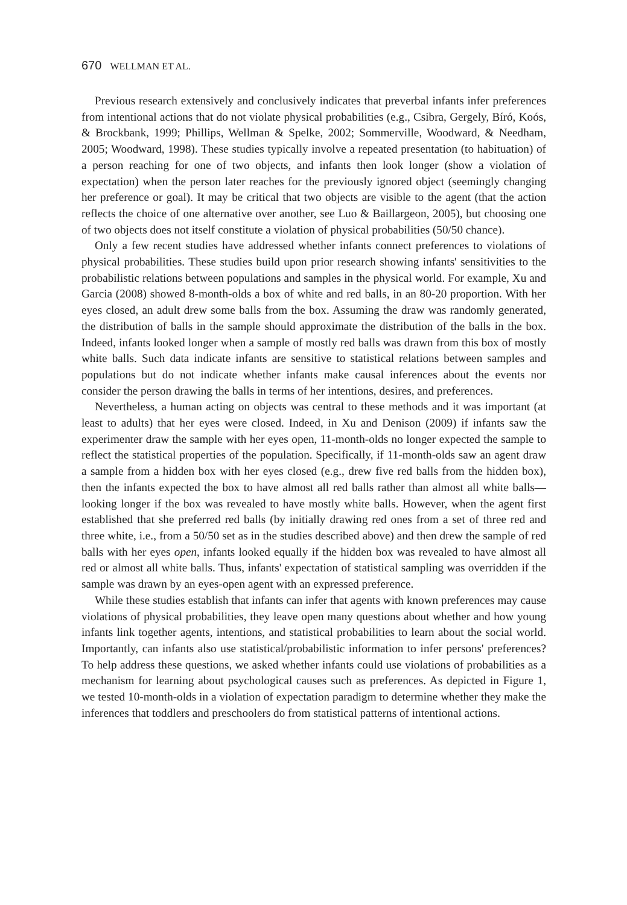670 WELLMAN ET AL.
Previous research extensively and conclusively indicates that preverbal infants infer preferences from intentional actions that do not violate physical probabilities (e.g., Csibra, Gergely, Bíró, Koós, & Brockbank, 1999; Phillips, Wellman & Spelke, 2002; Sommerville, Woodward, & Needham, 2005; Woodward, 1998). These studies typically involve a repeated presentation (to habituation) of a person reaching for one of two objects, and infants then look longer (show a violation of expectation) when the person later reaches for the previously ignored object (seemingly changing her preference or goal). It may be critical that two objects are visible to the agent (that the action reflects the choice of one alternative over another, see Luo & Baillargeon, 2005), but choosing one of two objects does not itself constitute a violation of physical probabilities (50/50 chance).
Only a few recent studies have addressed whether infants connect preferences to violations of physical probabilities. These studies build upon prior research showing infants' sensitivities to the probabilistic relations between populations and samples in the physical world. For example, Xu and Garcia (2008) showed 8-month-olds a box of white and red balls, in an 80-20 proportion. With her eyes closed, an adult drew some balls from the box. Assuming the draw was randomly generated, the distribution of balls in the sample should approximate the distribution of the balls in the box. Indeed, infants looked longer when a sample of mostly red balls was drawn from this box of mostly white balls. Such data indicate infants are sensitive to statistical relations between samples and populations but do not indicate whether infants make causal inferences about the events nor consider the person drawing the balls in terms of her intentions, desires, and preferences.
Nevertheless, a human acting on objects was central to these methods and it was important (at least to adults) that her eyes were closed. Indeed, in Xu and Denison (2009) if infants saw the experimenter draw the sample with her eyes open, 11-month-olds no longer expected the sample to reflect the statistical properties of the population. Specifically, if 11-month-olds saw an agent draw a sample from a hidden box with her eyes closed (e.g., drew five red balls from the hidden box), then the infants expected the box to have almost all red balls rather than almost all white balls—looking longer if the box was revealed to have mostly white balls. However, when the agent first established that she preferred red balls (by initially drawing red ones from a set of three red and three white, i.e., from a 50/50 set as in the studies described above) and then drew the sample of red balls with her eyes open, infants looked equally if the hidden box was revealed to have almost all red or almost all white balls. Thus, infants' expectation of statistical sampling was overridden if the sample was drawn by an eyes-open agent with an expressed preference.
While these studies establish that infants can infer that agents with known preferences may cause violations of physical probabilities, they leave open many questions about whether and how young infants link together agents, intentions, and statistical probabilities to learn about the social world. Importantly, can infants also use statistical/probabilistic information to infer persons' preferences? To help address these questions, we asked whether infants could use violations of probabilities as a mechanism for learning about psychological causes such as preferences. As depicted in Figure 1, we tested 10-month-olds in a violation of expectation paradigm to determine whether they make the inferences that toddlers and preschoolers do from statistical patterns of intentional actions.